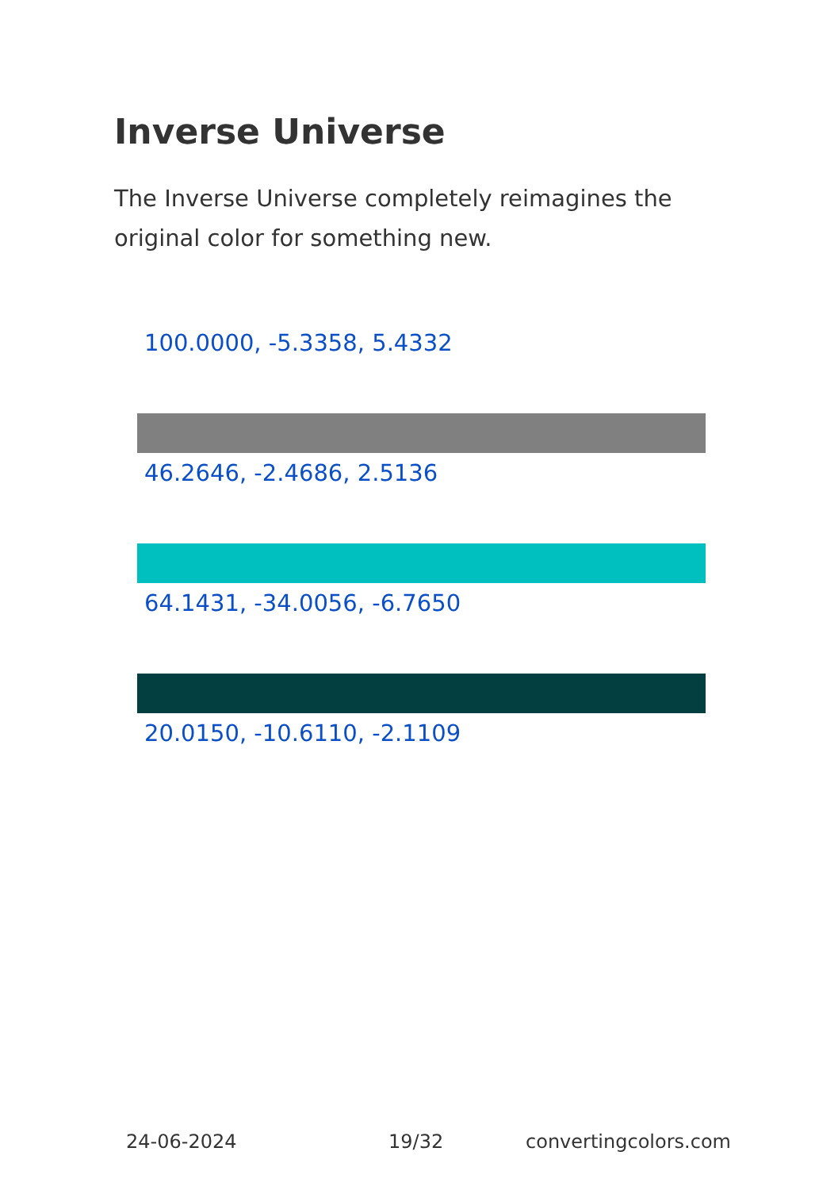Inverse Universe
The Inverse Universe completely reimagines the original color for something new.
100.0000, -5.3358, 5.4332
46.2646, -2.4686, 2.5136
64.1431, -34.0056, -6.7650
20.0150, -10.6110, -2.1109
24-06-2024 19/32 convertingcolors.com